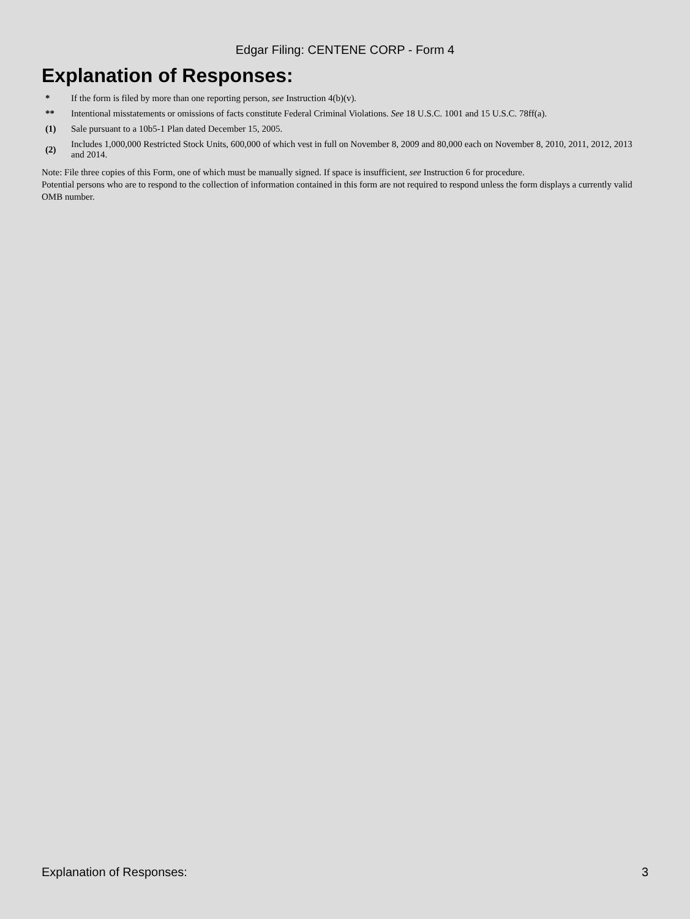Edgar Filing: CENTENE CORP - Form 4
Explanation of Responses:
| * | If the form is filed by more than one reporting person, see Instruction 4(b)(v). |
| ** | Intentional misstatements or omissions of facts constitute Federal Criminal Violations. See 18 U.S.C. 1001 and 15 U.S.C. 78ff(a). |
| (1) | Sale pursuant to a 10b5-1 Plan dated December 15, 2005. |
| (2) | Includes 1,000,000 Restricted Stock Units, 600,000 of which vest in full on November 8, 2009 and 80,000 each on November 8, 2010, 2011, 2012, 2013 and 2014. |
Note: File three copies of this Form, one of which must be manually signed. If space is insufficient, see Instruction 6 for procedure.
Potential persons who are to respond to the collection of information contained in this form are not required to respond unless the form displays a currently valid OMB number.
Explanation of Responses: 3